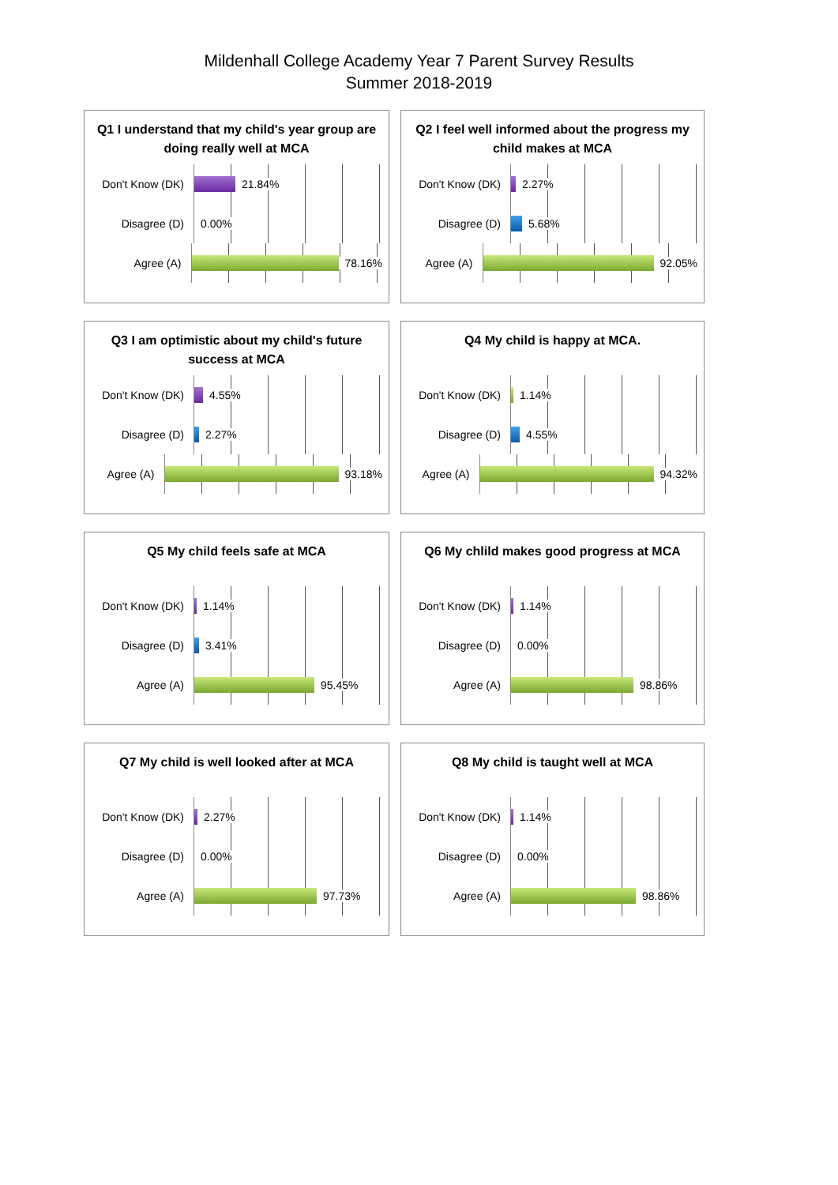Mildenhall College Academy Year 7 Parent Survey Results
Summer 2018-2019
Q1 I understand that my child's year group are doing really well at MCA
Don't Know (DK)
21.84%
Disagree (D)
0.00%
Agree (A)
78.16%
Q2 I feel well informed about the progress my child makes at MCA
Don't Know (DK)
2.27%
Disagree (D)
5.68%
Agree (A)
92.05%
Q3 I am optimistic about my child's future success at MCA
Don't Know (DK)
4.55%
Disagree (D)
2.27%
Agree (A)
93.18%
Q4 My child is happy at MCA.
Don't Know (DK)
1.14%
Disagree (D)
4.55%
Agree (A)
94.32%
Q5 My child feels safe at MCA
Don't Know (DK)
1.14%
Disagree (D)
3.41%
Agree (A)
95.45%
Q6 My chlild makes good progress at MCA
Don't Know (DK)
1.14%
Disagree (D)
0.00%
Agree (A)
98.86%
Q7 My child is well looked after at MCA
Don't Know (DK)
2.27%
Disagree (D)
0.00%
Agree (A)
97.73%
Q8 My child is taught well at MCA
Don't Know (DK)
1.14%
Disagree (D)
0.00%
Agree (A)
98.86%